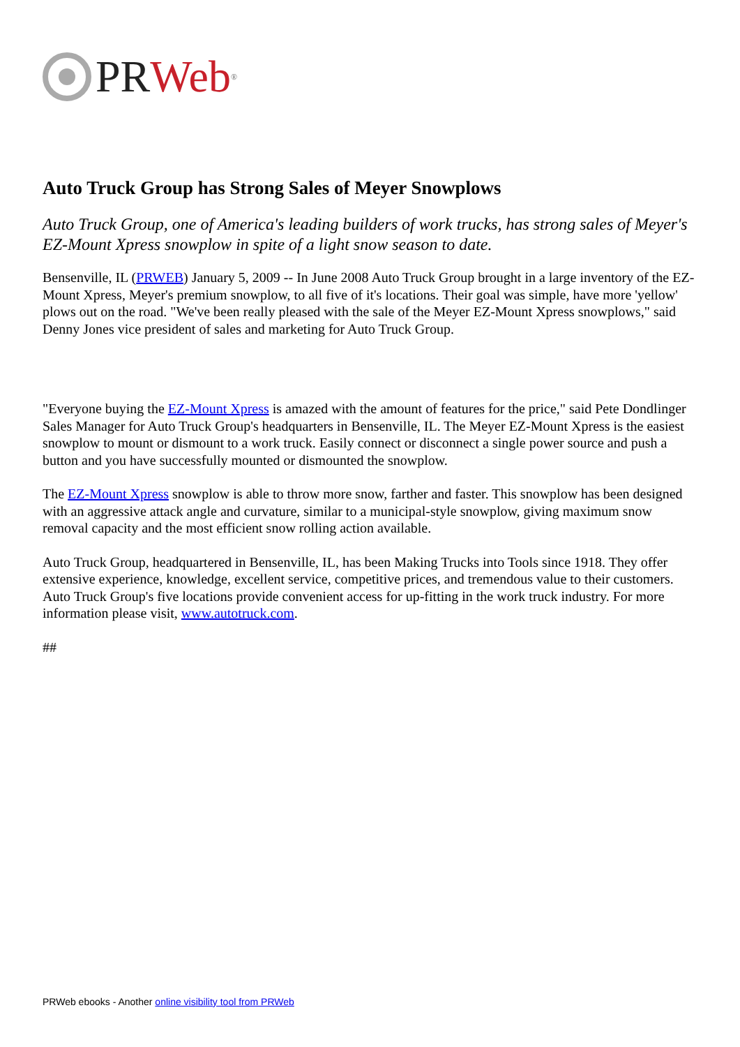PR Web<sup>®</sup>
Auto Truck Group has Strong Sales of Meyer Snowplows
Auto Truck Group, one of America's leading builders of work trucks, has strong sales of Meyer's EZ-Mount Xpress snowplow in spite of a light snow season to date.
Bensenville, IL (PRWEB) January 5, 2009 -- In June 2008 Auto Truck Group brought in a large inventory of the EZ-Mount Xpress, Meyer's premium snowplow, to all five of it's locations. Their goal was simple, have more 'yellow' plows out on the road. "We've been really pleased with the sale of the Meyer EZ-Mount Xpress snowplows," said Denny Jones vice president of sales and marketing for Auto Truck Group.
"Everyone buying the EZ-Mount Xpress is amazed with the amount of features for the price," said Pete Dondlinger Sales Manager for Auto Truck Group's headquarters in Bensenville, IL. The Meyer EZ-Mount Xpress is the easiest snowplow to mount or dismount to a work truck. Easily connect or disconnect a single power source and push a button and you have successfully mounted or dismounted the snowplow.
The EZ-Mount Xpress snowplow is able to throw more snow, farther and faster. This snowplow has been designed with an aggressive attack angle and curvature, similar to a municipal-style snowplow, giving maximum snow removal capacity and the most efficient snow rolling action available.
Auto Truck Group, headquartered in Bensenville, IL, has been Making Trucks into Tools since 1918. They offer extensive experience, knowledge, excellent service, competitive prices, and tremendous value to their customers. Auto Truck Group's five locations provide convenient access for up-fitting in the work truck industry. For more information please visit, www.autotruck.com.
##
PRWeb ebooks - Another online visibility tool from PRWeb